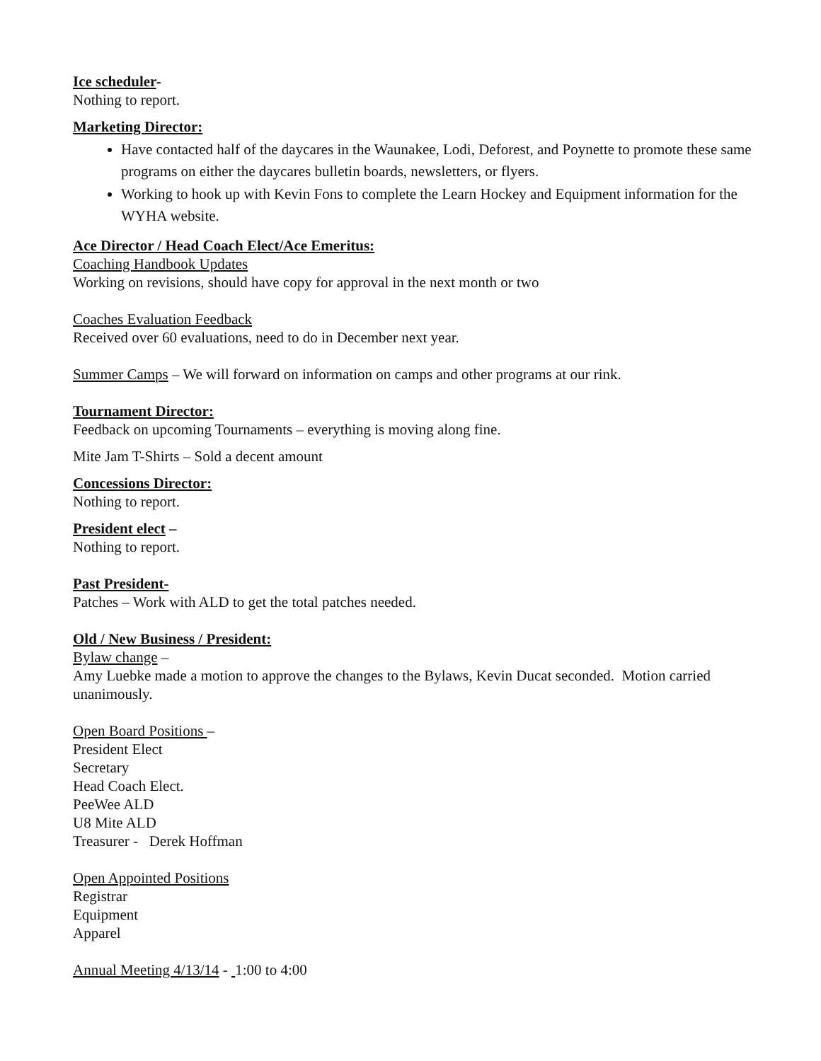Ice scheduler-
Nothing to report.
Marketing Director:
Have contacted half of the daycares in the Waunakee, Lodi, Deforest, and Poynette to promote these same programs on either the daycares bulletin boards, newsletters, or flyers.
Working to hook up with Kevin Fons to complete the Learn Hockey and Equipment information for the WYHA website.
Ace Director / Head Coach Elect/Ace Emeritus:
Coaching Handbook Updates
Working on revisions, should have copy for approval in the next month or two
Coaches Evaluation Feedback
Received over 60 evaluations, need to do in December next year.
Summer Camps – We will forward on information on camps and other programs at our rink.
Tournament Director:
Feedback on upcoming Tournaments – everything is moving along fine.
Mite Jam T-Shirts – Sold a decent amount
Concessions Director:
Nothing to report.
President elect –
Nothing to report.
Past President-
Patches – Work with ALD to get the total patches needed.
Old / New Business / President:
Bylaw change –
Amy Luebke made a motion to approve the changes to the Bylaws, Kevin Ducat seconded. Motion carried unanimously.
Open Board Positions –
President Elect
Secretary
Head Coach Elect.
PeeWee ALD
U8 Mite ALD
Treasurer - Derek Hoffman
Open Appointed Positions
Registrar
Equipment
Apparel
Annual Meeting 4/13/14 - 1:00 to 4:00